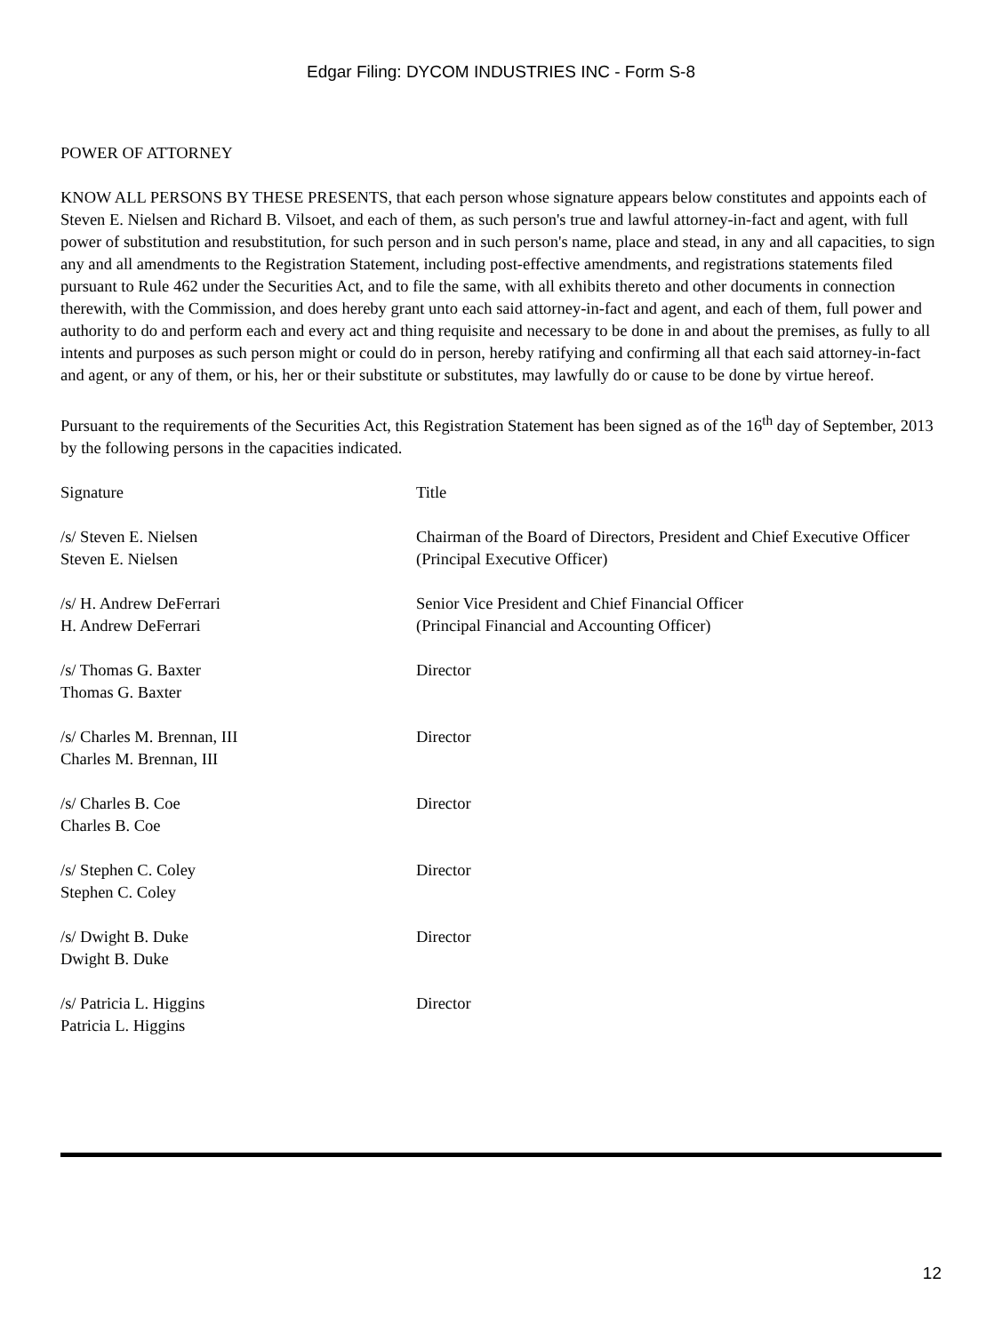Edgar Filing: DYCOM INDUSTRIES INC - Form S-8
POWER OF ATTORNEY
KNOW ALL PERSONS BY THESE PRESENTS, that each person whose signature appears below constitutes and appoints each of Steven E. Nielsen and Richard B. Vilsoet, and each of them, as such person's true and lawful attorney-in-fact and agent, with full power of substitution and resubstitution, for such person and in such person's name, place and stead, in any and all capacities, to sign any and all amendments to the Registration Statement, including post-effective amendments, and registrations statements filed pursuant to Rule 462 under the Securities Act, and to file the same, with all exhibits thereto and other documents in connection therewith, with the Commission, and does hereby grant unto each said attorney-in-fact and agent, and each of them, full power and authority to do and perform each and every act and thing requisite and necessary to be done in and about the premises, as fully to all intents and purposes as such person might or could do in person, hereby ratifying and confirming all that each said attorney-in-fact and agent, or any of them, or his, her or their substitute or substitutes, may lawfully do or cause to be done by virtue hereof.
Pursuant to the requirements of the Securities Act, this Registration Statement has been signed as of the 16<sup>th</sup> day of September, 2013 by the following persons in the capacities indicated.
| Signature | Title |
| /s/ Steven E. Nielsen | Chairman of the Board of Directors, President and Chief Executive Officer |
| Steven E. Nielsen | (Principal Executive Officer) |
| /s/ H. Andrew DeFerrari H. Andrew DeFerrari | Senior Vice President and Chief Financial Officer (Principal Financial and Accounting Officer) |
| /s/ Thomas G. Baxter Thomas G. Baxter | Director |
| /s/ Charles M. Brennan, III Charles M. Brennan, III | Director |
| /s/ Charles B. Coe Charles B. Coe | Director |
| /s/ Stephen C. Coley Stephen C. Coley | Director |
| /s/ Dwight B. Duke Dwight B. Duke | Director |
| /s/ Patricia L. Higgins Patricia L. Higgins | Director |
12